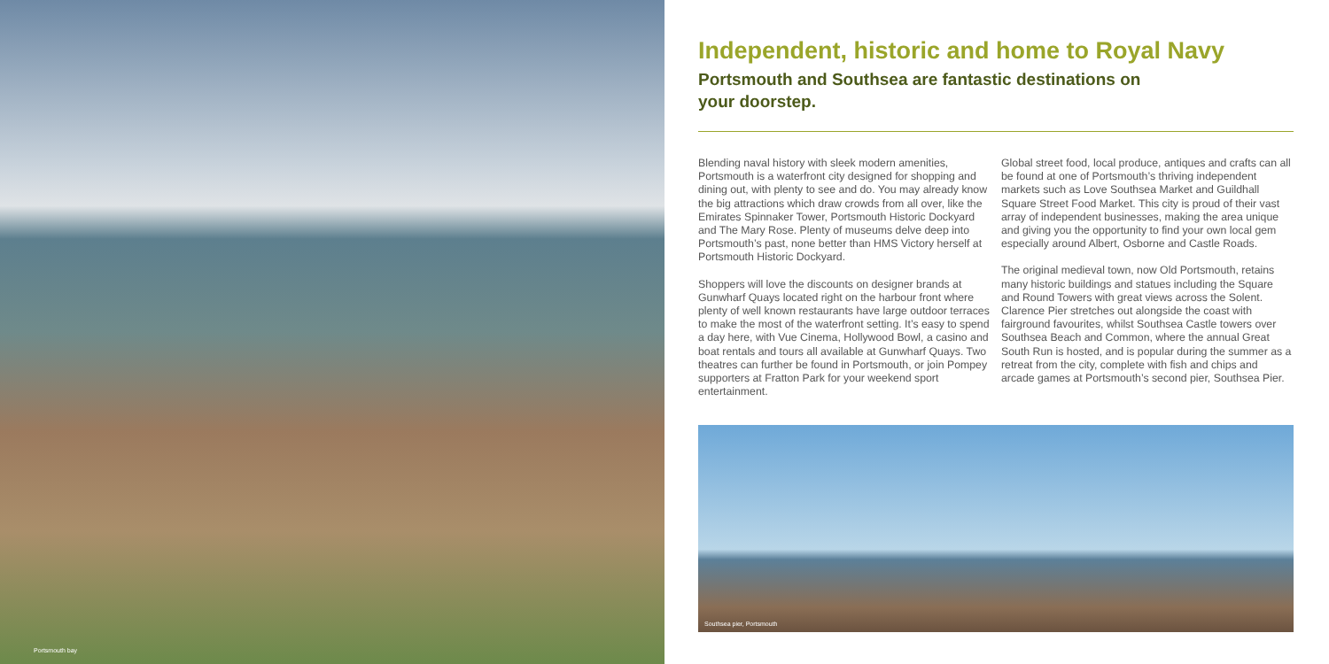Portsmouth bay
Independent, historic and home to Royal Navy
Portsmouth and Southsea are fantastic destinations on
your doorstep.
Blending naval history with sleek modern amenities, Portsmouth is a waterfront city designed for shopping and dining out, with plenty to see and do. You may already know the big attractions which draw crowds from all over, like the Emirates Spinnaker Tower, Portsmouth Historic Dockyard and The Mary Rose. Plenty of museums delve deep into Portsmouth’s past, none better than HMS Victory herself at Portsmouth Historic Dockyard.
Shoppers will love the discounts on designer brands at Gunwharf Quays located right on the harbour front where plenty of well known restaurants have large outdoor terraces to make the most of the waterfront setting. It’s easy to spend a day here, with Vue Cinema, Hollywood Bowl, a casino and boat rentals and tours all available at Gunwharf Quays. Two theatres can further be found in Portsmouth, or join Pompey supporters at Fratton Park for your weekend sport entertainment.
Global street food, local produce, antiques and crafts can all be found at one of Portsmouth’s thriving independent markets such as Love Southsea Market and Guildhall Square Street Food Market. This city is proud of their vast array of independent businesses, making the area unique and giving you the opportunity to find your own local gem especially around Albert, Osborne and Castle Roads.
The original medieval town, now Old Portsmouth, retains many historic buildings and statues including the Square and Round Towers with great views across the Solent. Clarence Pier stretches out alongside the coast with fairground favourites, whilst Southsea Castle towers over Southsea Beach and Common, where the annual Great South Run is hosted, and is popular during the summer as a retreat from the city, complete with fish and chips and arcade games at Portsmouth’s second pier, Southsea Pier.
Southsea pier, Portsmouth